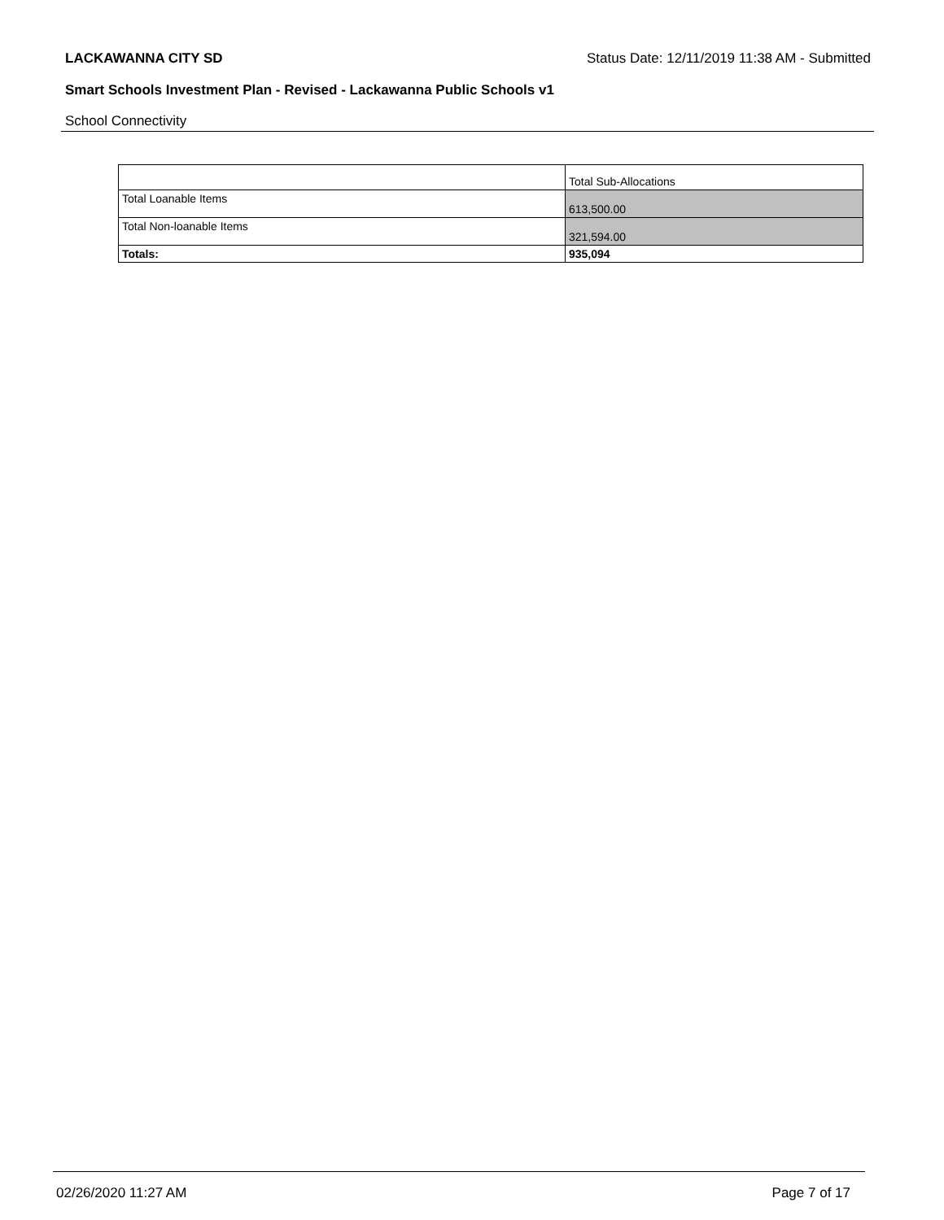LACKAWANNA CITY SD Status Date: 12/11/2019 11:38 AM - Submitted
Smart Schools Investment Plan - Revised - Lackawanna Public Schools v1
School Connectivity
| | Total Sub-Allocations |
| --- | --- |
| Total Loanable Items | 613,500.00 |
| Total Non-loanable Items | 321,594.00 |
| Totals: | 935,094 |
02/26/2020 11:27 AM Page 7 of 17